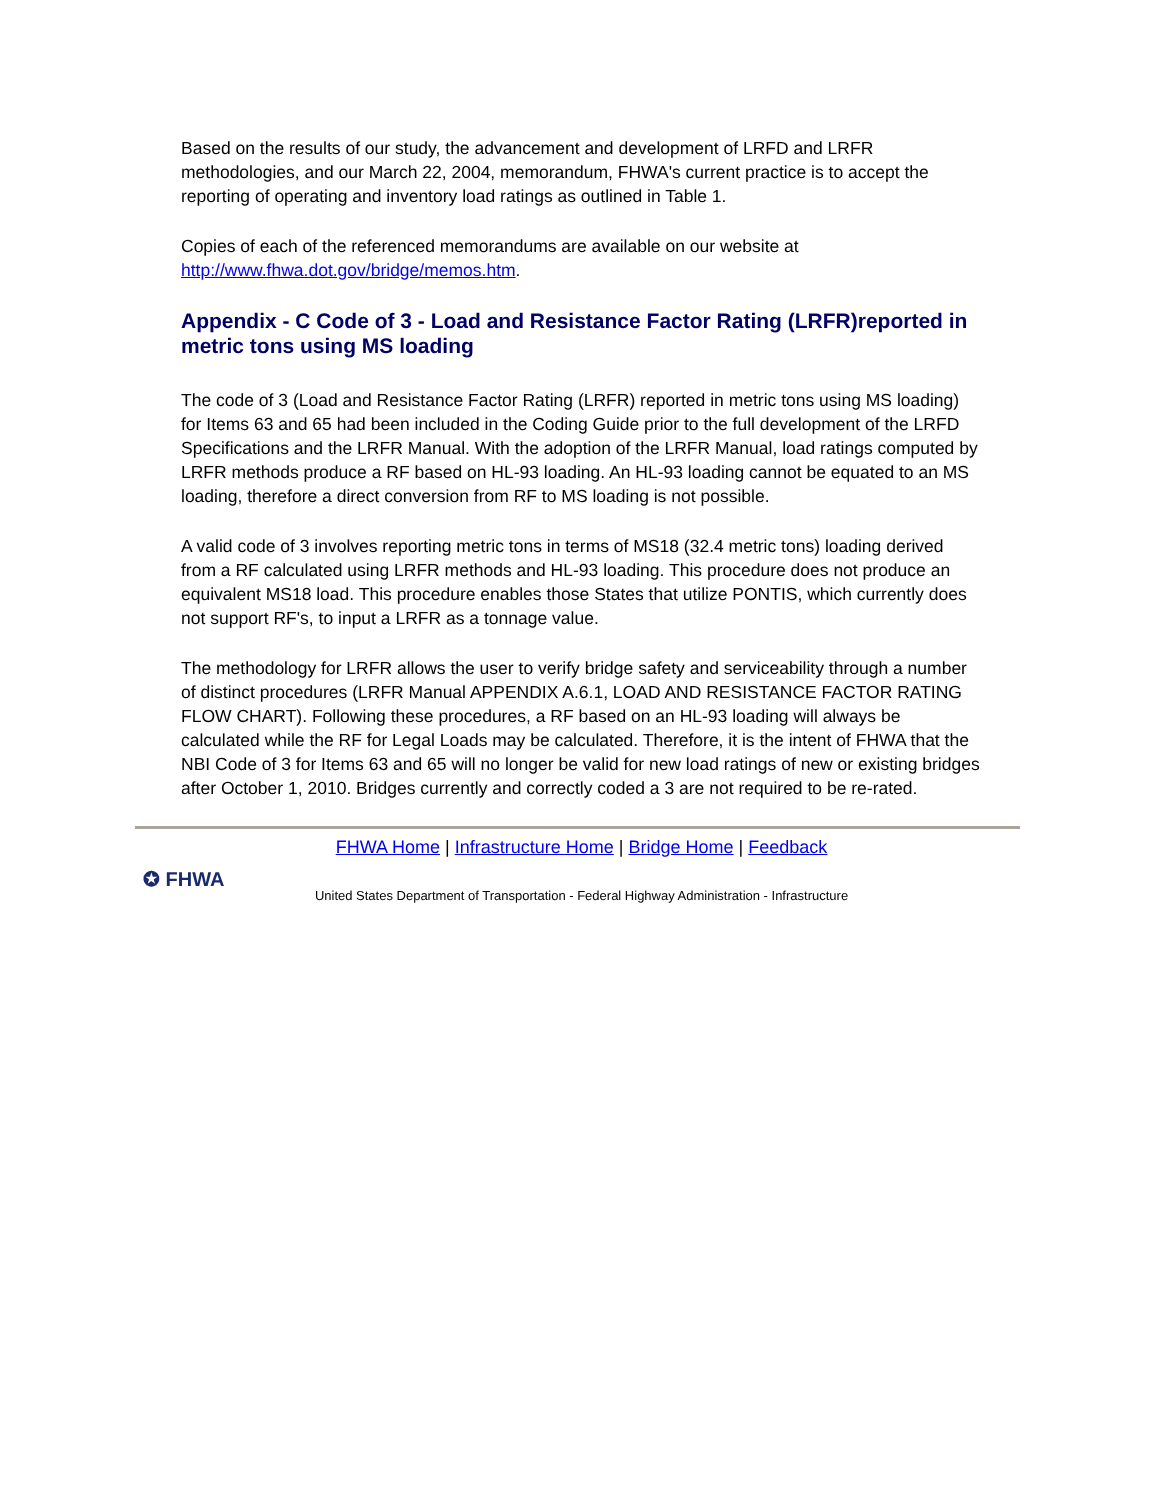Based on the results of our study, the advancement and development of LRFD and LRFR methodologies, and our March 22, 2004, memorandum, FHWA's current practice is to accept the reporting of operating and inventory load ratings as outlined in Table 1.
Copies of each of the referenced memorandums are available on our website at http://www.fhwa.dot.gov/bridge/memos.htm.
Appendix - C Code of 3 - Load and Resistance Factor Rating (LRFR)reported in metric tons using MS loading
The code of 3 (Load and Resistance Factor Rating (LRFR) reported in metric tons using MS loading) for Items 63 and 65 had been included in the Coding Guide prior to the full development of the LRFD Specifications and the LRFR Manual. With the adoption of the LRFR Manual, load ratings computed by LRFR methods produce a RF based on HL-93 loading. An HL-93 loading cannot be equated to an MS loading, therefore a direct conversion from RF to MS loading is not possible.
A valid code of 3 involves reporting metric tons in terms of MS18 (32.4 metric tons) loading derived from a RF calculated using LRFR methods and HL-93 loading. This procedure does not produce an equivalent MS18 load. This procedure enables those States that utilize PONTIS, which currently does not support RF's, to input a LRFR as a tonnage value.
The methodology for LRFR allows the user to verify bridge safety and serviceability through a number of distinct procedures (LRFR Manual APPENDIX A.6.1, LOAD AND RESISTANCE FACTOR RATING FLOW CHART). Following these procedures, a RF based on an HL-93 loading will always be calculated while the RF for Legal Loads may be calculated. Therefore, it is the intent of FHWA that the NBI Code of 3 for Items 63 and 65 will no longer be valid for new load ratings of new or existing bridges after October 1, 2010. Bridges currently and correctly coded a 3 are not required to be re-rated.
✪ FHWA
FHWA Home | Infrastructure Home | Bridge Home | Feedback
United States Department of Transportation - Federal Highway Administration - Infrastructure